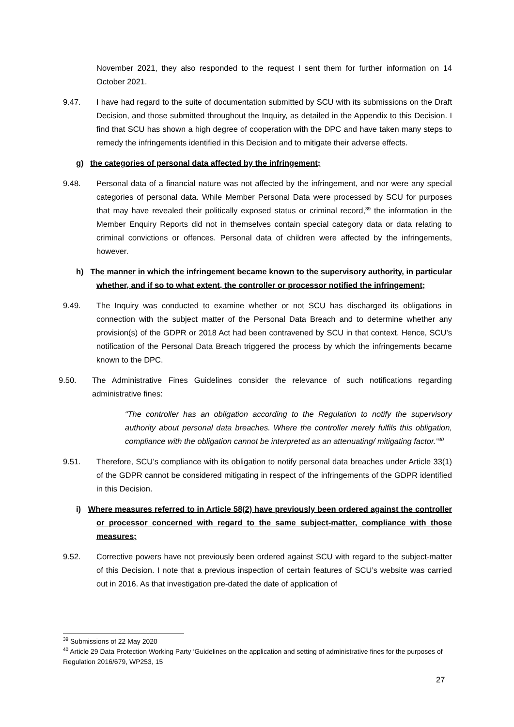November 2021, they also responded to the request I sent them for further information on 14 October 2021.
9.47. I have had regard to the suite of documentation submitted by SCU with its submissions on the Draft Decision, and those submitted throughout the Inquiry, as detailed in the Appendix to this Decision. I find that SCU has shown a high degree of cooperation with the DPC and have taken many steps to remedy the infringements identified in this Decision and to mitigate their adverse effects.
g) the categories of personal data affected by the infringement;
9.48. Personal data of a financial nature was not affected by the infringement, and nor were any special categories of personal data. While Member Personal Data were processed by SCU for purposes that may have revealed their politically exposed status or criminal record,<sup>39</sup> the information in the Member Enquiry Reports did not in themselves contain special category data or data relating to criminal convictions or offences. Personal data of children were affected by the infringements, however.
h) The manner in which the infringement became known to the supervisory authority, in particular whether, and if so to what extent, the controller or processor notified the infringement;
9.49. The Inquiry was conducted to examine whether or not SCU has discharged its obligations in connection with the subject matter of the Personal Data Breach and to determine whether any provision(s) of the GDPR or 2018 Act had been contravened by SCU in that context. Hence, SCU’s notification of the Personal Data Breach triggered the process by which the infringements became known to the DPC.
9.50. The Administrative Fines Guidelines consider the relevance of such notifications regarding administrative fines:
“The controller has an obligation according to the Regulation to notify the supervisory authority about personal data breaches. Where the controller merely fulfils this obligation, compliance with the obligation cannot be interpreted as an attenuating/ mitigating factor.”<sup>40</sup>
9.51. Therefore, SCU’s compliance with its obligation to notify personal data breaches under Article 33(1) of the GDPR cannot be considered mitigating in respect of the infringements of the GDPR identified in this Decision.
i) Where measures referred to in Article 58(2) have previously been ordered against the controller or processor concerned with regard to the same subject-matter, compliance with those measures;
9.52. Corrective powers have not previously been ordered against SCU with regard to the subject-matter of this Decision. I note that a previous inspection of certain features of SCU’s website was carried out in 2016. As that investigation pre-dated the date of application of
<sup>39</sup> Submissions of 22 May 2020
<sup>40</sup> Article 29 Data Protection Working Party ‘Guidelines on the application and setting of administrative fines for the purposes of Regulation 2016/679, WP253, 15
27